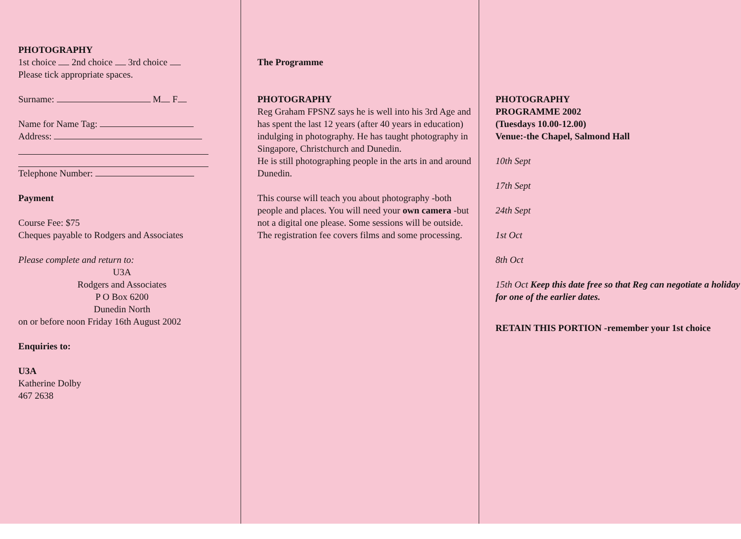PHOTOGRAPHY
1st choice 2nd choice 3rd choice
Please tick appropriate spaces.
Surname: M F
Name for Name Tag:
Address:
Telephone Number:
Payment
Course Fee: $75
Cheques payable to Rodgers and Associates
Please complete and return to:
U3A
Rodgers and Associates
P O Box 6200
Dunedin North
on or before noon Friday 16th August 2002
Enquiries to:
U3A
Katherine Dolby
467 2638
The Programme
PHOTOGRAPHY
Reg Graham FPSNZ says he is well into his 3rd Age and has spent the last 12 years (after 40 years in education) indulging in photography. He has taught photography in Singapore, Christchurch and Dunedin.
He is still photographing people in the arts in and around Dunedin.
This course will teach you about photography -both people and places. You will need your own camera -but not a digital one please. Some sessions will be outside.
The registration fee covers films and some processing.
PHOTOGRAPHY
PROGRAMME 2002
(Tuesdays 10.00-12.00)
Venue:-the Chapel, Salmond Hall
10th Sept
17th Sept
24th Sept
1st Oct
8th Oct
15th Oct Keep this date free so that Reg can negotiate a holiday for one of the earlier dates.
RETAIN THIS PORTION -remember your 1st choice